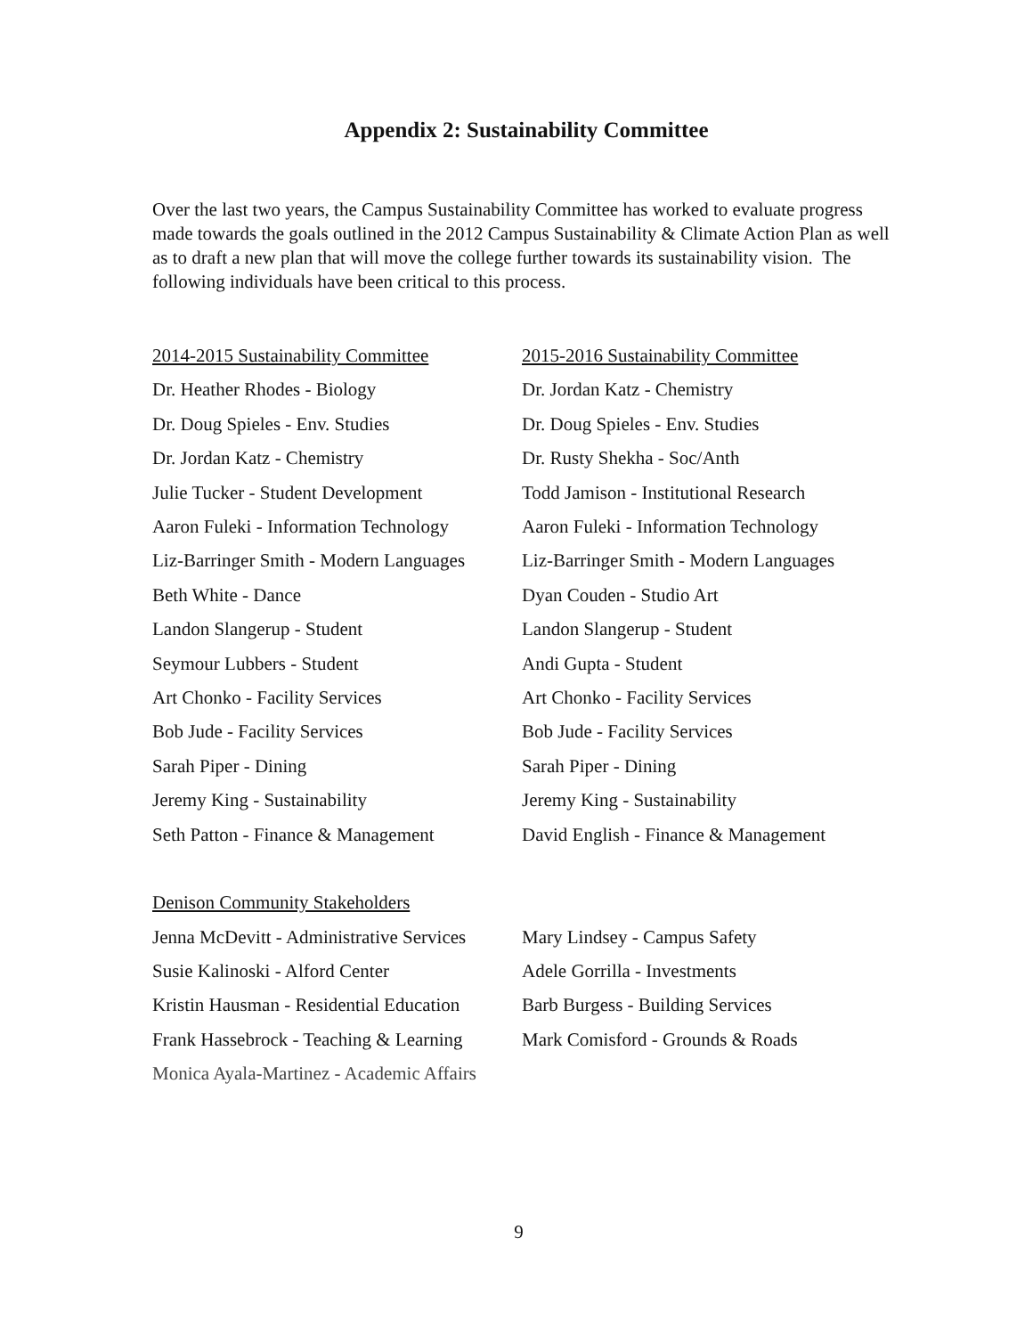Appendix 2: Sustainability Committee
Over the last two years, the Campus Sustainability Committee has worked to evaluate progress made towards the goals outlined in the 2012 Campus Sustainability & Climate Action Plan as well as to draft a new plan that will move the college further towards its sustainability vision. The following individuals have been critical to this process.
2014-2015 Sustainability Committee
Dr. Heather Rhodes - Biology
Dr. Doug Spieles - Env. Studies
Dr. Jordan Katz - Chemistry
Julie Tucker - Student Development
Aaron Fuleki - Information Technology
Liz-Barringer Smith - Modern Languages
Beth White - Dance
Landon Slangerup - Student
Seymour Lubbers - Student
Art Chonko - Facility Services
Bob Jude - Facility Services
Sarah Piper - Dining
Jeremy King - Sustainability
Seth Patton - Finance & Management
2015-2016 Sustainability Committee
Dr. Jordan Katz - Chemistry
Dr. Doug Spieles - Env. Studies
Dr. Rusty Shekha - Soc/Anth
Todd Jamison - Institutional Research
Aaron Fuleki - Information Technology
Liz-Barringer Smith - Modern Languages
Dyan Couden - Studio Art
Landon Slangerup - Student
Andi Gupta - Student
Art Chonko - Facility Services
Bob Jude - Facility Services
Sarah Piper - Dining
Jeremy King - Sustainability
David English - Finance & Management
Denison Community Stakeholders
Jenna McDevitt - Administrative Services
Susie Kalinoski - Alford Center
Kristin Hausman - Residential Education
Frank Hassebrock - Teaching & Learning
Monica Ayala-Martinez - Academic Affairs
Mary Lindsey - Campus Safety
Adele Gorrilla - Investments
Barb Burgess - Building Services
Mark Comisford - Grounds & Roads
9